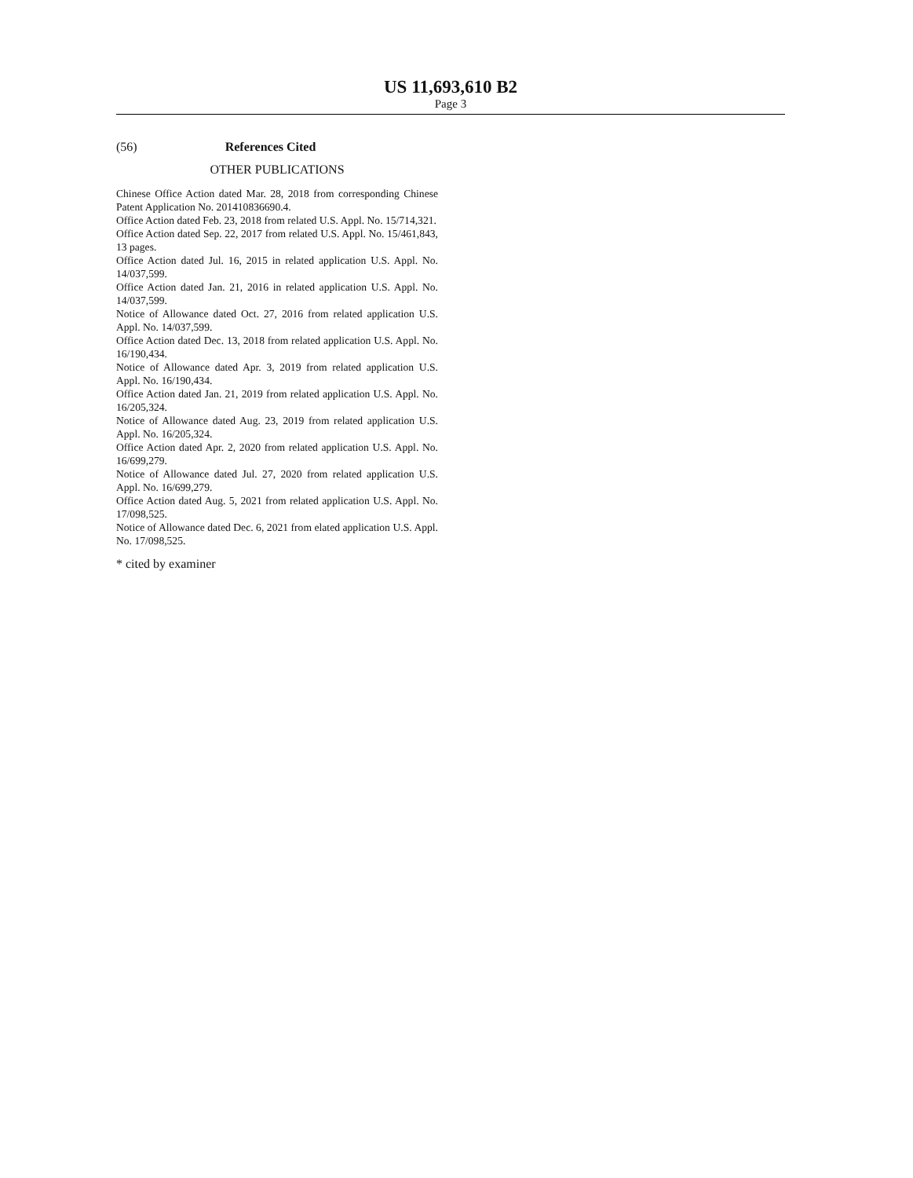US 11,693,610 B2
Page 3
(56) References Cited
OTHER PUBLICATIONS
Chinese Office Action dated Mar. 28, 2018 from corresponding Chinese Patent Application No. 201410836690.4.
Office Action dated Feb. 23, 2018 from related U.S. Appl. No. 15/714,321.
Office Action dated Sep. 22, 2017 from related U.S. Appl. No. 15/461,843, 13 pages.
Office Action dated Jul. 16, 2015 in related application U.S. Appl. No. 14/037,599.
Office Action dated Jan. 21, 2016 in related application U.S. Appl. No. 14/037,599.
Notice of Allowance dated Oct. 27, 2016 from related application U.S. Appl. No. 14/037,599.
Office Action dated Dec. 13, 2018 from related application U.S. Appl. No. 16/190,434.
Notice of Allowance dated Apr. 3, 2019 from related application U.S. Appl. No. 16/190,434.
Office Action dated Jan. 21, 2019 from related application U.S. Appl. No. 16/205,324.
Notice of Allowance dated Aug. 23, 2019 from related application U.S. Appl. No. 16/205,324.
Office Action dated Apr. 2, 2020 from related application U.S. Appl. No. 16/699,279.
Notice of Allowance dated Jul. 27, 2020 from related application U.S. Appl. No. 16/699,279.
Office Action dated Aug. 5, 2021 from related application U.S. Appl. No. 17/098,525.
Notice of Allowance dated Dec. 6, 2021 from elated application U.S. Appl. No. 17/098,525.
* cited by examiner